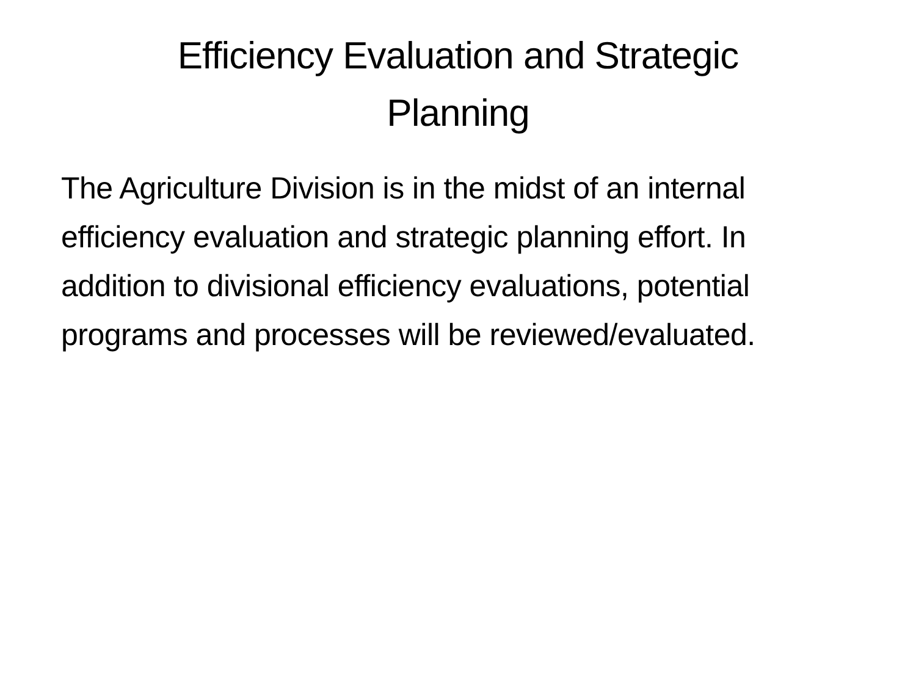Efficiency Evaluation and Strategic
Planning
The Agriculture Division is in the midst of an internal efficiency evaluation and strategic planning effort. In addition to divisional efficiency evaluations, potential programs and processes will be reviewed/evaluated.